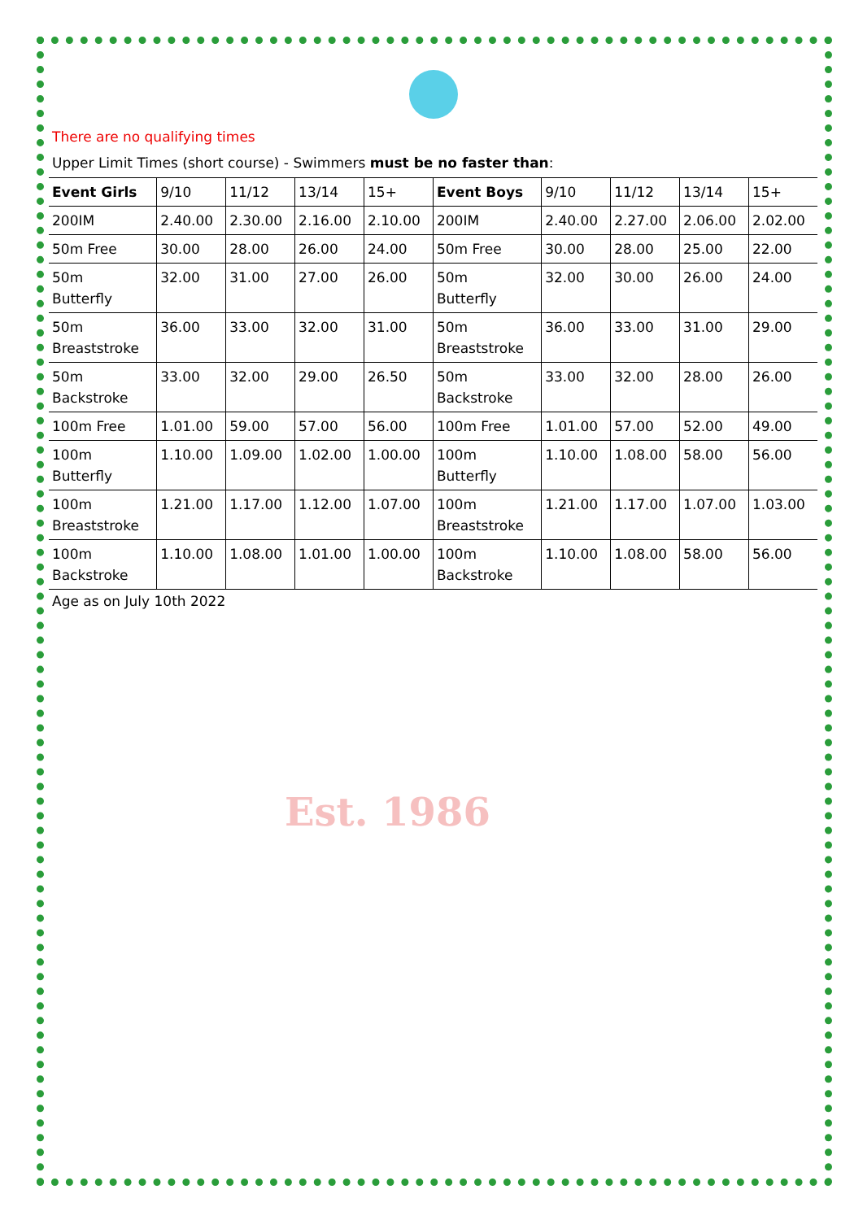Est. 1986
There are no qualifying times
Upper Limit Times (short course) - Swimmers must be no faster than:
| Event Girls | 9/10 | 11/12 | 13/14 | 15+ | Event Boys | 9/10 | 11/12 | 13/14 | 15+ |
| --- | --- | --- | --- | --- | --- | --- | --- | --- | --- |
| 200IM | 2.40.00 | 2.30.00 | 2.16.00 | 2.10.00 | 200IM | 2.40.00 | 2.27.00 | 2.06.00 | 2.02.00 |
| 50m Free | 30.00 | 28.00 | 26.00 | 24.00 | 50m Free | 30.00 | 28.00 | 25.00 | 22.00 |
| 50m Butterfly | 32.00 | 31.00 | 27.00 | 26.00 | 50m Butterfly | 32.00 | 30.00 | 26.00 | 24.00 |
| 50m Breaststroke | 36.00 | 33.00 | 32.00 | 31.00 | 50m Breaststroke | 36.00 | 33.00 | 31.00 | 29.00 |
| 50m Backstroke | 33.00 | 32.00 | 29.00 | 26.50 | 50m Backstroke | 33.00 | 32.00 | 28.00 | 26.00 |
| 100m Free | 1.01.00 | 59.00 | 57.00 | 56.00 | 100m Free | 1.01.00 | 57.00 | 52.00 | 49.00 |
| 100m Butterfly | 1.10.00 | 1.09.00 | 1.02.00 | 1.00.00 | 100m Butterfly | 1.10.00 | 1.08.00 | 58.00 | 56.00 |
| 100m Breaststroke | 1.21.00 | 1.17.00 | 1.12.00 | 1.07.00 | 100m Breaststroke | 1.21.00 | 1.17.00 | 1.07.00 | 1.03.00 |
| 100m Backstroke | 1.10.00 | 1.08.00 | 1.01.00 | 1.00.00 | 100m Backstroke | 1.10.00 | 1.08.00 | 58.00 | 56.00 |
Age as on July 10th 2022